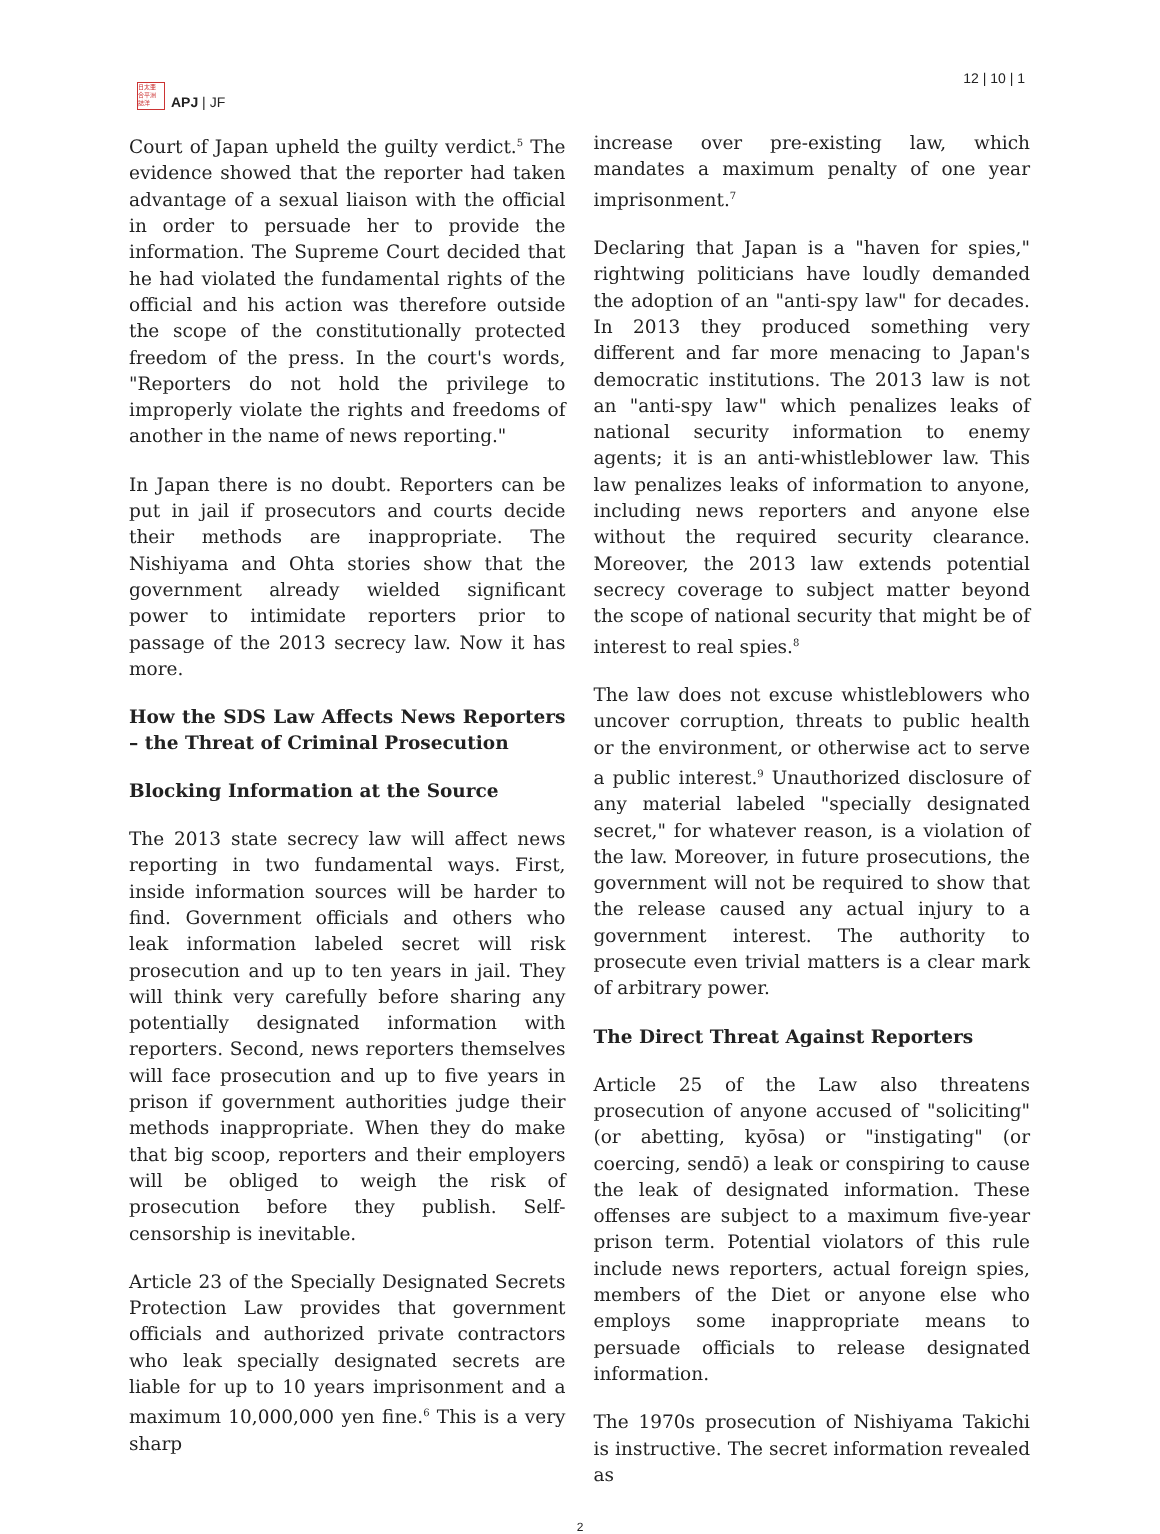日太亜
合平洲
誌洋
APJ | JF
12 | 10 | 1
Court of Japan upheld the guilty verdict.<sup>5</sup> The evidence showed that the reporter had taken advantage of a sexual liaison with the official in order to persuade her to provide the information. The Supreme Court decided that he had violated the fundamental rights of the official and his action was therefore outside the scope of the constitutionally protected freedom of the press. In the court's words, "Reporters do not hold the privilege to improperly violate the rights and freedoms of another in the name of news reporting."
In Japan there is no doubt. Reporters can be put in jail if prosecutors and courts decide their methods are inappropriate. The Nishiyama and Ohta stories show that the government already wielded significant power to intimidate reporters prior to passage of the 2013 secrecy law. Now it has more.
How the SDS Law Affects News Reporters – the Threat of Criminal Prosecution
Blocking Information at the Source
The 2013 state secrecy law will affect news reporting in two fundamental ways. First, inside information sources will be harder to find. Government officials and others who leak information labeled secret will risk prosecution and up to ten years in jail. They will think very carefully before sharing any potentially designated information with reporters. Second, news reporters themselves will face prosecution and up to five years in prison if government authorities judge their methods inappropriate. When they do make that big scoop, reporters and their employers will be obliged to weigh the risk of prosecution before they publish. Self-censorship is inevitable.
Article 23 of the Specially Designated Secrets Protection Law provides that government officials and authorized private contractors who leak specially designated secrets are liable for up to 10 years imprisonment and a maximum 10,000,000 yen fine.<sup>6</sup> This is a very sharp
increase over pre-existing law, which mandates a maximum penalty of one year imprisonment.<sup>7</sup>
Declaring that Japan is a "haven for spies," rightwing politicians have loudly demanded the adoption of an "anti-spy law" for decades. In 2013 they produced something very different and far more menacing to Japan's democratic institutions. The 2013 law is not an "anti-spy law" which penalizes leaks of national security information to enemy agents; it is an anti-whistleblower law. This law penalizes leaks of information to anyone, including news reporters and anyone else without the required security clearance. Moreover, the 2013 law extends potential secrecy coverage to subject matter beyond the scope of national security that might be of interest to real spies.<sup>8</sup>
The law does not excuse whistleblowers who uncover corruption, threats to public health or the environment, or otherwise act to serve a public interest.<sup>9</sup> Unauthorized disclosure of any material labeled "specially designated secret," for whatever reason, is a violation of the law. Moreover, in future prosecutions, the government will not be required to show that the release caused any actual injury to a government interest. The authority to prosecute even trivial matters is a clear mark of arbitrary power.
The Direct Threat Against Reporters
Article 25 of the Law also threatens prosecution of anyone accused of "soliciting" (or abetting, kyōsa) or "instigating" (or coercing, sendō) a leak or conspiring to cause the leak of designated information. These offenses are subject to a maximum five-year prison term. Potential violators of this rule include news reporters, actual foreign spies, members of the Diet or anyone else who employs some inappropriate means to persuade officials to release designated information.
The 1970s prosecution of Nishiyama Takichi is instructive. The secret information revealed as
2